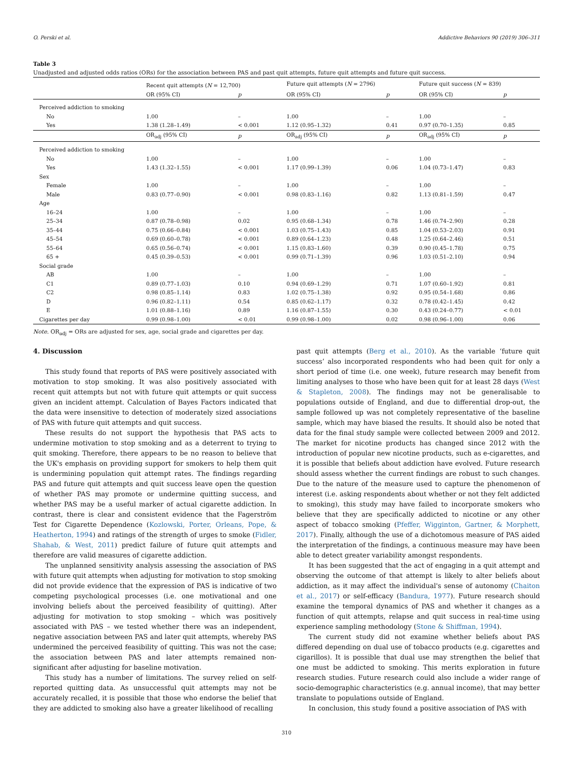O. Perski et al. Addictive Behaviors 90 (2019) 306–311
Table 3
Unadjusted and adjusted odds ratios (ORs) for the association between PAS and past quit attempts, future quit attempts and future quit success.
| | Recent quit attempts ( N = 12,700) | | Future quit attempts ( N = 2796) | | Future quit success ( N = 839) | |
| | OR (95% CI) | p | OR (95% CI) | p | OR (95% CI) | p |
| Perceived addiction to smoking | | | | | | |
| No | 1.00 | – | 1.00 | – | 1.00 | – |
| Yes | 1.38 (1.28–1.49) | < 0.001 | 1.12 (0.95–1.32) | 0.41 | 0.97 (0.70–1.35) | 0.85 |
| | OR<sub>adj</sub> (95% CI) | p | OR<sub>adj</sub> (95% CI) | p | OR<sub>adj</sub> (95% CI) | p |
| Perceived addiction to smoking | | | | | | |
| No | 1.00 | – | 1.00 | – | 1.00 | – |
| Yes | 1.43 (1.32–1.55) | < 0.001 | 1.17 (0.99–1.39) | 0.06 | 1.04 (0.73–1.47) | 0.83 |
| Sex | | | | | | |
| Female | 1.00 | – | 1.00 | – | 1.00 | – |
| Male | 0.83 (0.77–0.90) | < 0.001 | 0.98 (0.83–1.16) | 0.82 | 1.13 (0.81–1.59) | 0.47 |
| Age | | | | | | |
| 16–24 | 1.00 | – | 1.00 | – | 1.00 | – |
| 25–34 | 0.87 (0.78–0.98) | 0.02 | 0.95 (0.68–1.34) | 0.78 | 1.46 (0.74–2.90) | 0.28 |
| 35–44 | 0.75 (0.66–0.84) | < 0.001 | 1.03 (0.75–1.43) | 0.85 | 1.04 (0.53–2.03) | 0.91 |
| 45–54 | 0.69 (0.60–0.78) | < 0.001 | 0.89 (0.64–1.23) | 0.48 | 1.25 (0.64–2.46) | 0.51 |
| 55–64 | 0.65 (0.56–0.74) | < 0.001 | 1.15 (0.83–1.60) | 0.39 | 0.90 (0.45–1.78) | 0.75 |
| 65 + | 0.45 (0.39–0.53) | < 0.001 | 0.99 (0.71–1.39) | 0.96 | 1.03 (0.51–2.10) | 0.94 |
| Social grade | | | | | | |
| AB | 1.00 | – | 1.00 | – | 1.00 | – |
| C1 | 0.89 (0.77–1.03) | 0.10 | 0.94 (0.69–1.29) | 0.71 | 1.07 (0.60–1.92) | 0.81 |
| C2 | 0.98 (0.85–1.14) | 0.83 | 1.02 (0.75–1.38) | 0.92 | 0.95 (0.54–1.68) | 0.86 |
| D | 0.96 (0.82–1.11) | 0.54 | 0.85 (0.62–1.17) | 0.32 | 0.78 (0.42–1.45) | 0.42 |
| E | 1.01 (0.88–1.16) | 0.89 | 1.16 (0.87–1.55) | 0.30 | 0.43 (0.24–0.77) | < 0.01 |
| Cigarettes per day | 0.99 (0.98–1.00) | < 0.01 | 0.99 (0.98–1.00) | 0.02 | 0.98 (0.96–1.00) | 0.06 |
Note. OR<sub>adj</sub> = ORs are adjusted for sex, age, social grade and cigarettes per day.
4. Discussion
This study found that reports of PAS were positively associated with motivation to stop smoking. It was also positively associated with recent quit attempts but not with future quit attempts or quit success given an incident attempt. Calculation of Bayes Factors indicated that the data were insensitive to detection of moderately sized associations of PAS with future quit attempts and quit success.
These results do not support the hypothesis that PAS acts to undermine motivation to stop smoking and as a deterrent to trying to quit smoking. Therefore, there appears to be no reason to believe that the UK's emphasis on providing support for smokers to help them quit is undermining population quit attempt rates. The findings regarding PAS and future quit attempts and quit success leave open the question of whether PAS may promote or undermine quitting success, and whether PAS may be a useful marker of actual cigarette addiction. In contrast, there is clear and consistent evidence that the Fagerström Test for Cigarette Dependence (Kozlowski, Porter, Orleans, Pope, & Heatherton, 1994) and ratings of the strength of urges to smoke (Fidler, Shahab, & West, 2011) predict failure of future quit attempts and therefore are valid measures of cigarette addiction.
The unplanned sensitivity analysis assessing the association of PAS with future quit attempts when adjusting for motivation to stop smoking did not provide evidence that the expression of PAS is indicative of two competing psychological processes (i.e. one motivational and one involving beliefs about the perceived feasibility of quitting). After adjusting for motivation to stop smoking – which was positively associated with PAS – we tested whether there was an independent, negative association between PAS and later quit attempts, whereby PAS undermined the perceived feasibility of quitting. This was not the case; the association between PAS and later attempts remained non-significant after adjusting for baseline motivation.
This study has a number of limitations. The survey relied on self-reported quitting data. As unsuccessful quit attempts may not be accurately recalled, it is possible that those who endorse the belief that they are addicted to smoking also have a greater likelihood of recalling
past quit attempts (Berg et al., 2010). As the variable ‘future quit success’ also incorporated respondents who had been quit for only a short period of time (i.e. one week), future research may benefit from limiting analyses to those who have been quit for at least 28 days (West & Stapleton, 2008). The findings may not be generalisable to populations outside of England, and due to differential drop-out, the sample followed up was not completely representative of the baseline sample, which may have biased the results. It should also be noted that data for the final study sample were collected between 2009 and 2012. The market for nicotine products has changed since 2012 with the introduction of popular new nicotine products, such as e-cigarettes, and it is possible that beliefs about addiction have evolved. Future research should assess whether the current findings are robust to such changes. Due to the nature of the measure used to capture the phenomenon of interest (i.e. asking respondents about whether or not they felt addicted to smoking), this study may have failed to incorporate smokers who believe that they are specifically addicted to nicotine or any other aspect of tobacco smoking (Pfeffer, Wigginton, Gartner, & Morphett, 2017). Finally, although the use of a dichotomous measure of PAS aided the interpretation of the findings, a continuous measure may have been able to detect greater variability amongst respondents.
It has been suggested that the act of engaging in a quit attempt and observing the outcome of that attempt is likely to alter beliefs about addiction, as it may affect the individual's sense of autonomy (Chaiton et al., 2017) or self-efficacy (Bandura, 1977). Future research should examine the temporal dynamics of PAS and whether it changes as a function of quit attempts, relapse and quit success in real-time using experience sampling methodology (Stone & Shiffman, 1994).
The current study did not examine whether beliefs about PAS differed depending on dual use of tobacco products (e.g. cigarettes and cigarillos). It is possible that dual use may strengthen the belief that one must be addicted to smoking. This merits exploration in future research studies. Future research could also include a wider range of socio-demographic characteristics (e.g. annual income), that may better translate to populations outside of England.
In conclusion, this study found a positive association of PAS with
310